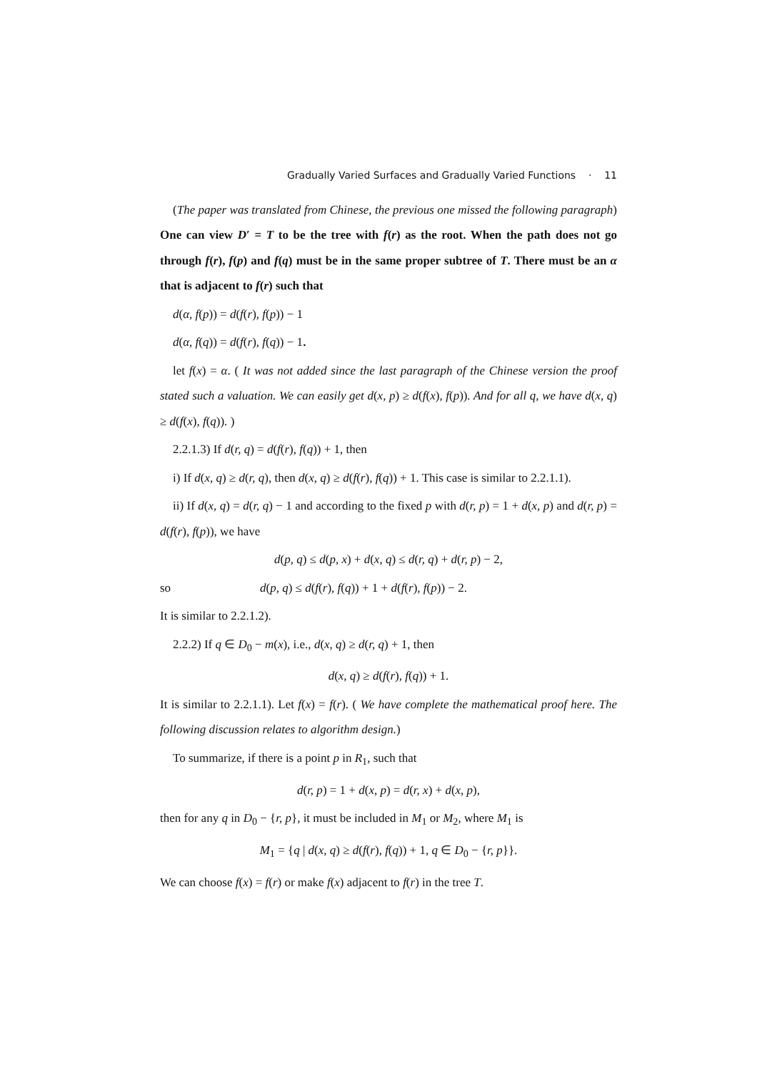Gradually Varied Surfaces and Gradually Varied Functions · 11
(The paper was translated from Chinese, the previous one missed the following paragraph) One can view D′ = T to be the tree with f(r) as the root. When the path does not go through f(r), f(p) and f(q) must be in the same proper subtree of T. There must be an α that is adjacent to f(r) such that
d(α, f(p)) = d(f(r), f(p)) − 1
d(α, f(q)) = d(f(r), f(q)) − 1.
let f(x) = α. ( It was not added since the last paragraph of the Chinese version the proof stated such a valuation. We can easily get d(x, p) ≥ d(f(x), f(p)). And for all q, we have d(x, q) ≥ d(f(x), f(q)). )
2.2.1.3) If d(r, q) = d(f(r), f(q)) + 1, then
i) If d(x, q) ≥ d(r, q), then d(x, q) ≥ d(f(r), f(q)) + 1. This case is similar to 2.2.1.1).
ii) If d(x, q) = d(r, q) − 1 and according to the fixed p with d(r, p) = 1 + d(x, p) and d(r, p) = d(f(r), f(p)), we have
d(p, q) ≤ d(p, x) + d(x, q) ≤ d(r, q) + d(r, p) − 2,
so d(p, q) ≤ d(f(r), f(q)) + 1 + d(f(r), f(p)) − 2.
It is similar to 2.2.1.2).
2.2.2) If q ∈ D<sub>0</sub> − m(x), i.e., d(x, q) ≥ d(r, q) + 1, then
d(x, q) ≥ d(f(r), f(q)) + 1.
It is similar to 2.2.1.1). Let f(x) = f(r). ( We have complete the mathematical proof here. The following discussion relates to algorithm design.)
To summarize, if there is a point p in R<sub>1</sub>, such that
d(r, p) = 1 + d(x, p) = d(r, x) + d(x, p),
then for any q in D<sub>0</sub> − {r, p}, it must be included in M<sub>1</sub> or M<sub>2</sub>, where M<sub>1</sub> is
M<sub>1</sub> = {q | d(x, q) ≥ d(f(r), f(q)) + 1, q ∈ D<sub>0</sub> − {r, p}}.
We can choose f(x) = f(r) or make f(x) adjacent to f(r) in the tree T.